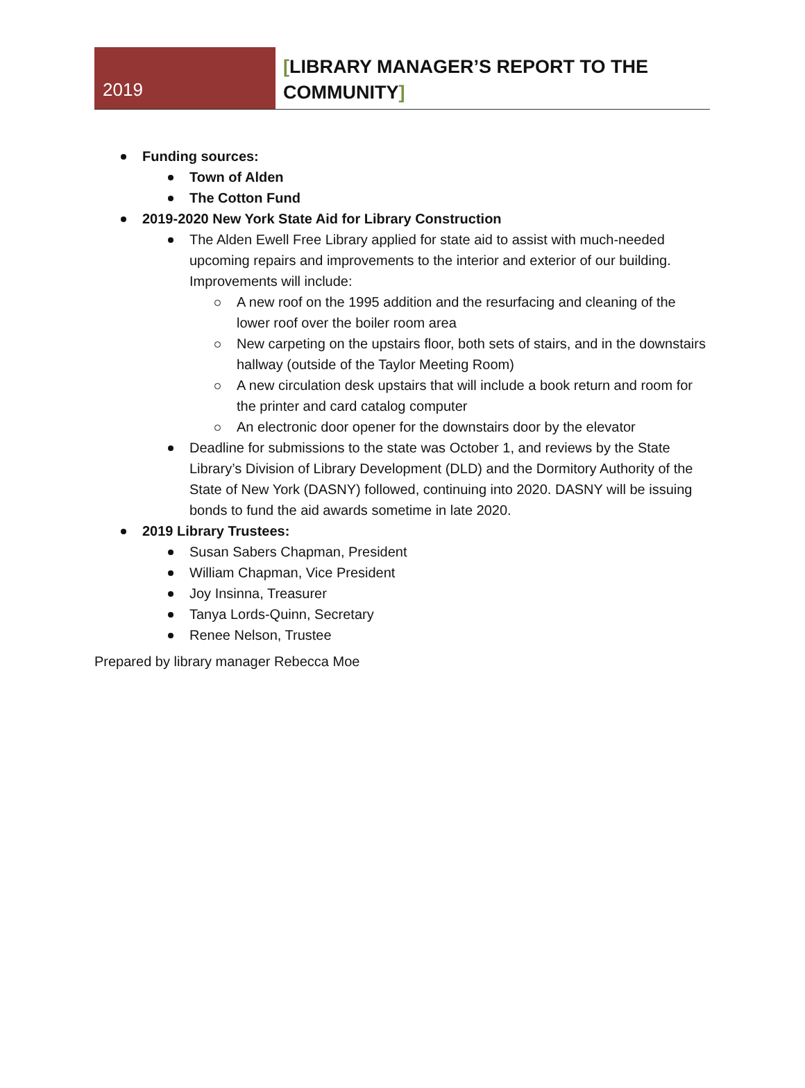2019
[LIBRARY MANAGER’S REPORT TO THE COMMUNITY]
Funding sources:
Town of Alden
The Cotton Fund
2019-2020 New York State Aid for Library Construction
The Alden Ewell Free Library applied for state aid to assist with much-needed upcoming repairs and improvements to the interior and exterior of our building. Improvements will include:
A new roof on the 1995 addition and the resurfacing and cleaning of the lower roof over the boiler room area
New carpeting on the upstairs floor, both sets of stairs, and in the downstairs hallway (outside of the Taylor Meeting Room)
A new circulation desk upstairs that will include a book return and room for the printer and card catalog computer
An electronic door opener for the downstairs door by the elevator
Deadline for submissions to the state was October 1, and reviews by the State Library’s Division of Library Development (DLD) and the Dormitory Authority of the State of New York (DASNY) followed, continuing into 2020. DASNY will be issuing bonds to fund the aid awards sometime in late 2020.
2019 Library Trustees:
Susan Sabers Chapman, President
William Chapman, Vice President
Joy Insinna, Treasurer
Tanya Lords-Quinn, Secretary
Renee Nelson, Trustee
Prepared by library manager Rebecca Moe